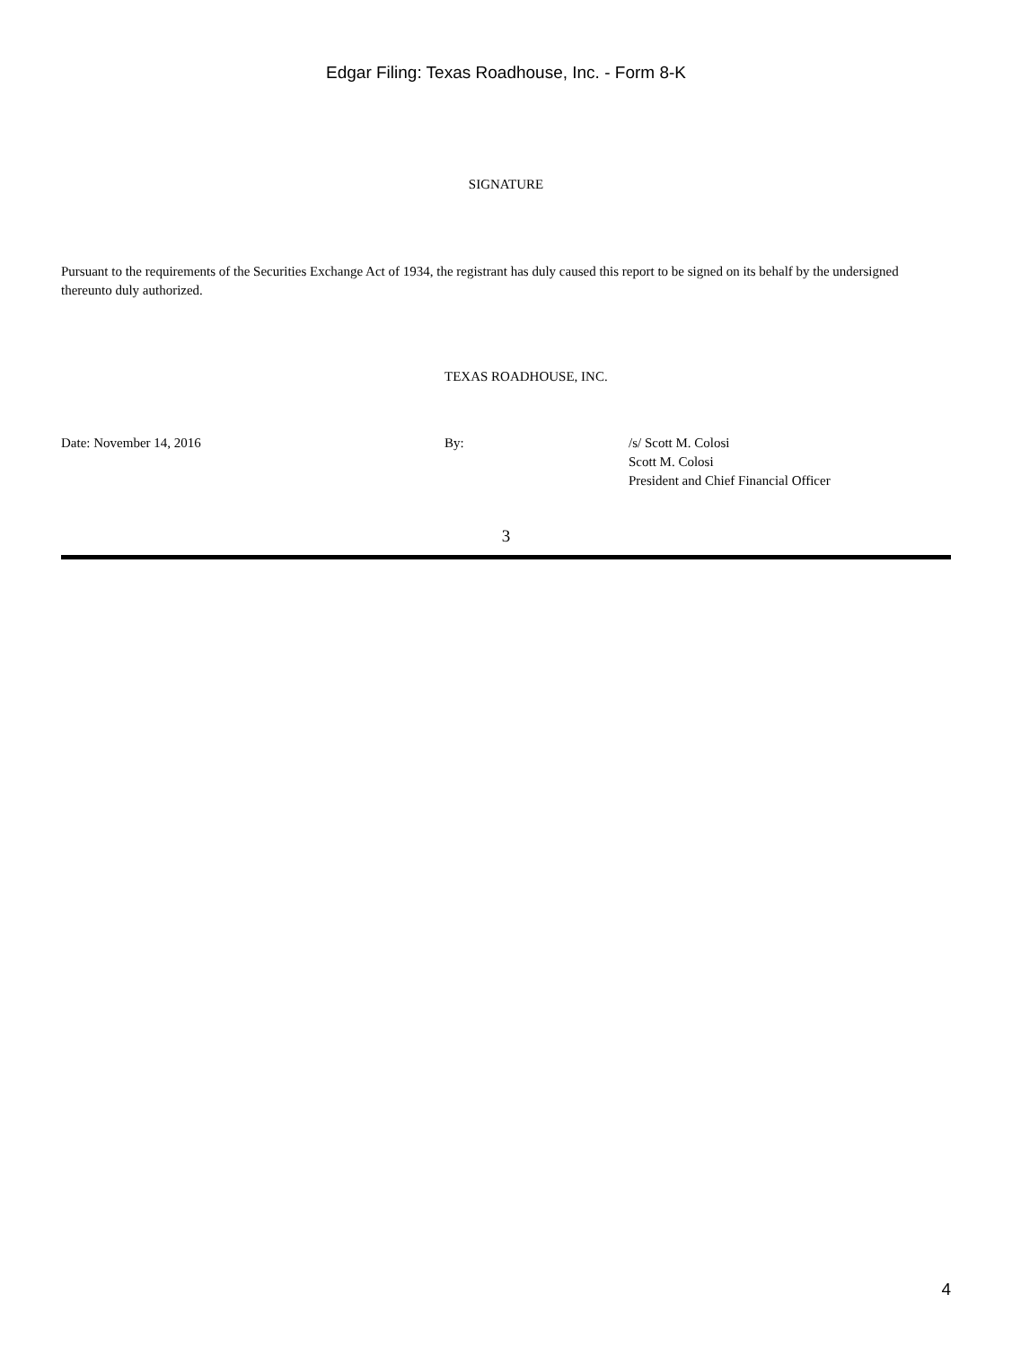Edgar Filing: Texas Roadhouse, Inc. - Form 8-K
SIGNATURE
Pursuant to the requirements of the Securities Exchange Act of 1934, the registrant has duly caused this report to be signed on its behalf by the undersigned thereunto duly authorized.
TEXAS ROADHOUSE, INC.
Date: November 14, 2016 By: /s/ Scott M. Colosi
Scott M. Colosi
President and Chief Financial Officer
3
4